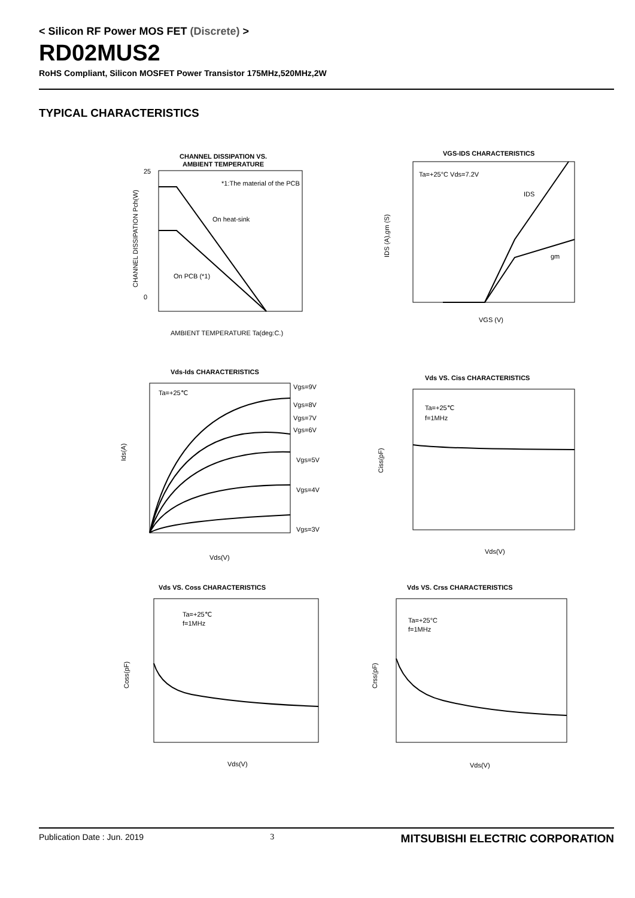< Silicon RF Power MOS FET (Discrete) >
RD02MUS2
RoHS Compliant, Silicon MOSFET Power Transistor 175MHz,520MHz,2W
TYPICAL CHARACTERISTICS
CHANNEL DISSIPATION VS.
AMBIENT TEMPERATURE
*1:The material of the PCB
On heat-sink
On PCB (*1)
0
25
AMBIENT TEMPERATURE Ta(deg:C.)
CHANNEL DISSIPATION Pch(W)
VGS-IDS CHARACTERISTICS
Ta=+25°C Vds=7.2V
IDS
gm
VGS (V)
IDS (A),gm (S)
Vds-Ids CHARACTERISTICS
Ta=+25℃
Vgs=9V
Vgs=8V
Vgs=7V
Vgs=6V
Vgs=5V
Vgs=4V
Vgs=3V
Vds(V)
Ids(A)
Vds VS. Ciss CHARACTERISTICS
Ta=+25℃
f=1MHz
Vds(V)
Ciss(pF)
Vds VS. Coss CHARACTERISTICS
Ta=+25℃
f=1MHz
Vds(V)
Coss(pF)
Vds VS. Crss CHARACTERISTICS
Ta=+25°C
f=1MHz
Vds(V)
Crss(pF)
Publication Date : Jun. 2019 3 MITSUBISHI ELECTRIC CORPORATION